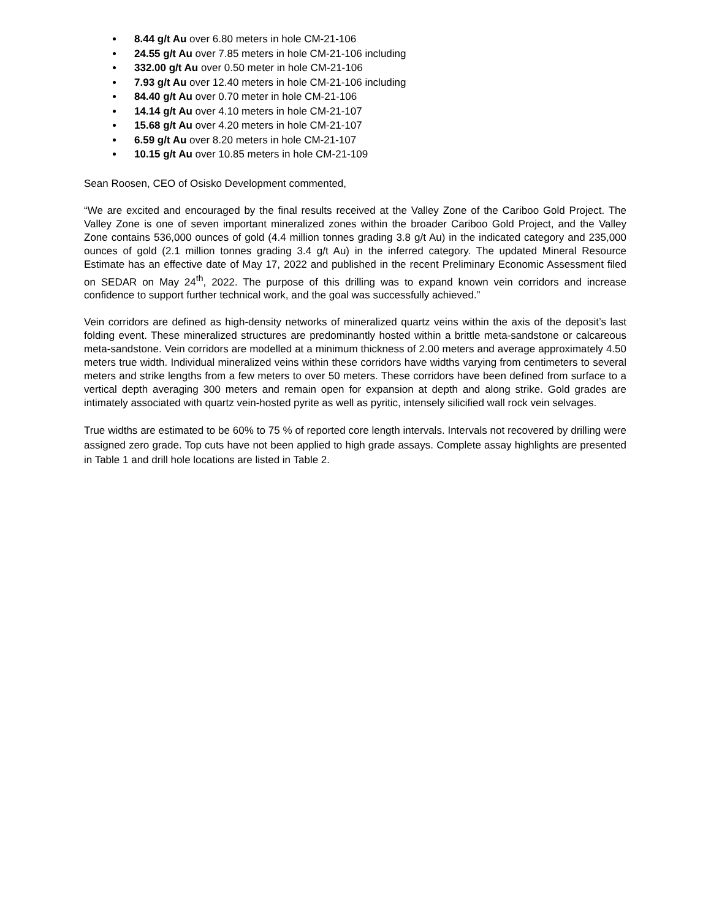8.44 g/t Au over 6.80 meters in hole CM-21-106
24.55 g/t Au over 7.85 meters in hole CM-21-106 including
332.00 g/t Au over 0.50 meter in hole CM-21-106
7.93 g/t Au over 12.40 meters in hole CM-21-106 including
84.40 g/t Au over 0.70 meter in hole CM-21-106
14.14 g/t Au over 4.10 meters in hole CM-21-107
15.68 g/t Au over 4.20 meters in hole CM-21-107
6.59 g/t Au over 8.20 meters in hole CM-21-107
10.15 g/t Au over 10.85 meters in hole CM-21-109
Sean Roosen, CEO of Osisko Development commented,
“We are excited and encouraged by the final results received at the Valley Zone of the Cariboo Gold Project. The Valley Zone is one of seven important mineralized zones within the broader Cariboo Gold Project, and the Valley Zone contains 536,000 ounces of gold (4.4 million tonnes grading 3.8 g/t Au) in the indicated category and 235,000 ounces of gold (2.1 million tonnes grading 3.4 g/t Au) in the inferred category. The updated Mineral Resource Estimate has an effective date of May 17, 2022 and published in the recent Preliminary Economic Assessment filed on SEDAR on May 24<sup>th</sup>, 2022. The purpose of this drilling was to expand known vein corridors and increase confidence to support further technical work, and the goal was successfully achieved.”
Vein corridors are defined as high-density networks of mineralized quartz veins within the axis of the deposit’s last folding event. These mineralized structures are predominantly hosted within a brittle meta-sandstone or calcareous meta-sandstone. Vein corridors are modelled at a minimum thickness of 2.00 meters and average approximately 4.50 meters true width. Individual mineralized veins within these corridors have widths varying from centimeters to several meters and strike lengths from a few meters to over 50 meters. These corridors have been defined from surface to a vertical depth averaging 300 meters and remain open for expansion at depth and along strike. Gold grades are intimately associated with quartz vein-hosted pyrite as well as pyritic, intensely silicified wall rock vein selvages.
True widths are estimated to be 60% to 75 % of reported core length intervals. Intervals not recovered by drilling were assigned zero grade. Top cuts have not been applied to high grade assays. Complete assay highlights are presented in Table 1 and drill hole locations are listed in Table 2.